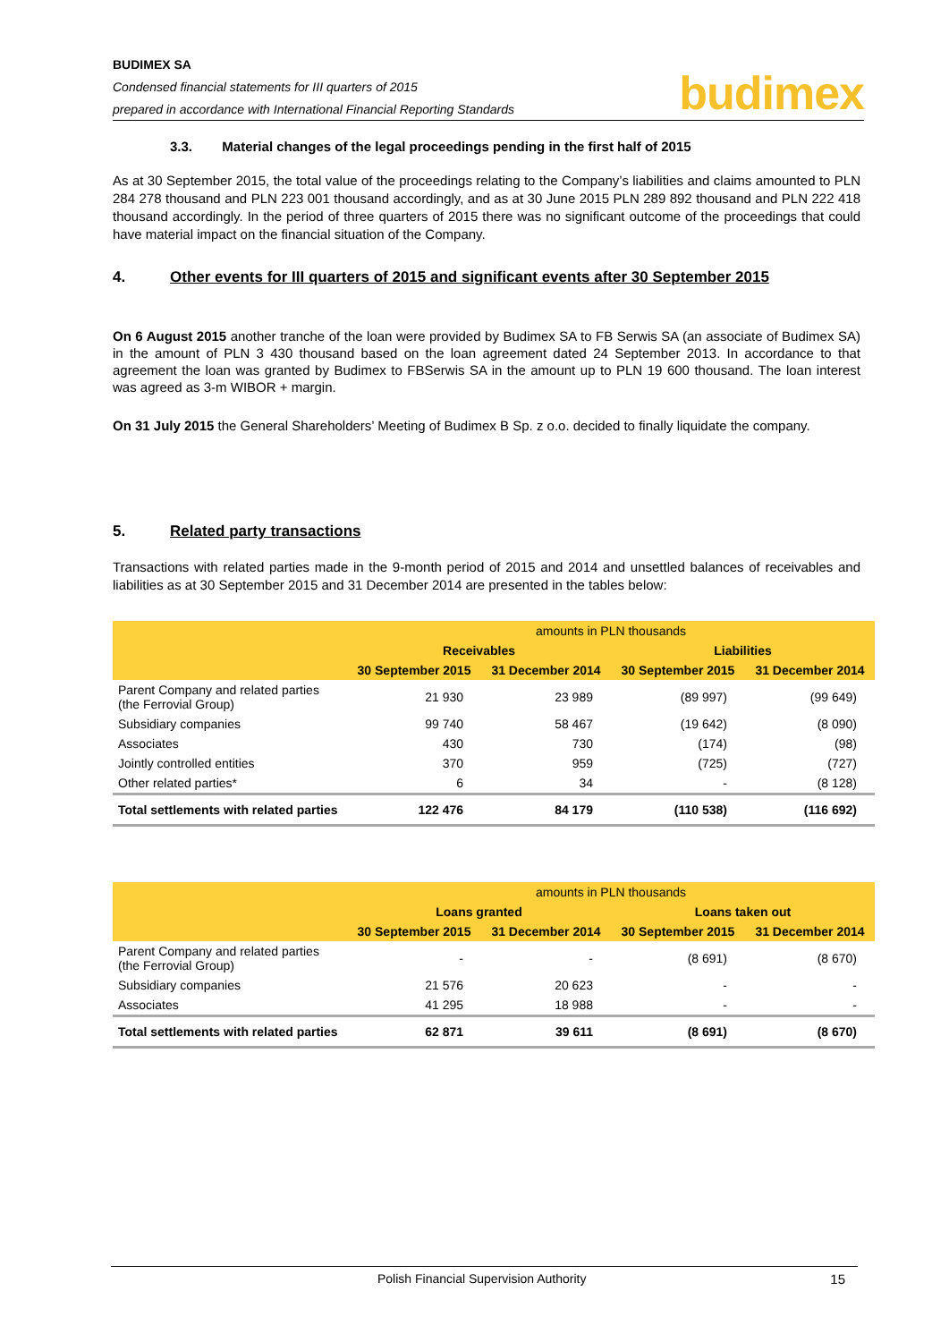BUDIMEX SA
Condensed financial statements for III quarters of 2015
prepared in accordance with International Financial Reporting Standards
budimex
3.3. Material changes of the legal proceedings pending in the first half of 2015
As at 30 September 2015, the total value of the proceedings relating to the Company’s liabilities and claims amounted to PLN 284 278 thousand and PLN 223 001 thousand accordingly, and as at 30 June 2015 PLN 289 892 thousand and PLN 222 418 thousand accordingly. In the period of three quarters of 2015 there was no significant outcome of the proceedings that could have material impact on the financial situation of the Company.
4. Other events for III quarters of 2015 and significant events after 30 September 2015
On 6 August 2015 another tranche of the loan were provided by Budimex SA to FB Serwis SA (an associate of Budimex SA) in the amount of PLN 3 430 thousand based on the loan agreement dated 24 September 2013. In accordance to that agreement the loan was granted by Budimex to FBSerwis SA in the amount up to PLN 19 600 thousand. The loan interest was agreed as 3-m WIBOR + margin.
On 31 July 2015 the General Shareholders’ Meeting of Budimex B Sp. z o.o. decided to finally liquidate the company.
5. Related party transactions
Transactions with related parties made in the 9-month period of 2015 and 2014 and unsettled balances of receivables and liabilities as at 30 September 2015 and 31 December 2014 are presented in the tables below:
| | amounts in PLN thousands | | | |
| --- | --- | --- | --- | --- |
| | Receivables | | Liabilities | |
| | 30 September 2015 | 31 December 2014 | 30 September 2015 | 31 December 2014 |
| Parent Company and related parties (the Ferrovial Group) | 21 930 | 23 989 | (89 997) | (99 649) |
| Subsidiary companies | 99 740 | 58 467 | (19 642) | (8 090) |
| Associates | 430 | 730 | (174) | (98) |
| Jointly controlled entities | 370 | 959 | (725) | (727) |
| Other related parties* | 6 | 34 | - | (8 128) |
| Total settlements with related parties | 122 476 | 84 179 | (110 538) | (116 692) |
| | amounts in PLN thousands | | | |
| --- | --- | --- | --- | --- |
| | Loans granted | | Loans taken out | |
| | 30 September 2015 | 31 December 2014 | 30 September 2015 | 31 December 2014 |
| Parent Company and related parties (the Ferrovial Group) | - | - | (8 691) | (8 670) |
| Subsidiary companies | 21 576 | 20 623 | - | - |
| Associates | 41 295 | 18 988 | - | - |
| Total settlements with related parties | 62 871 | 39 611 | (8 691) | (8 670) |
Polish Financial Supervision Authority 15